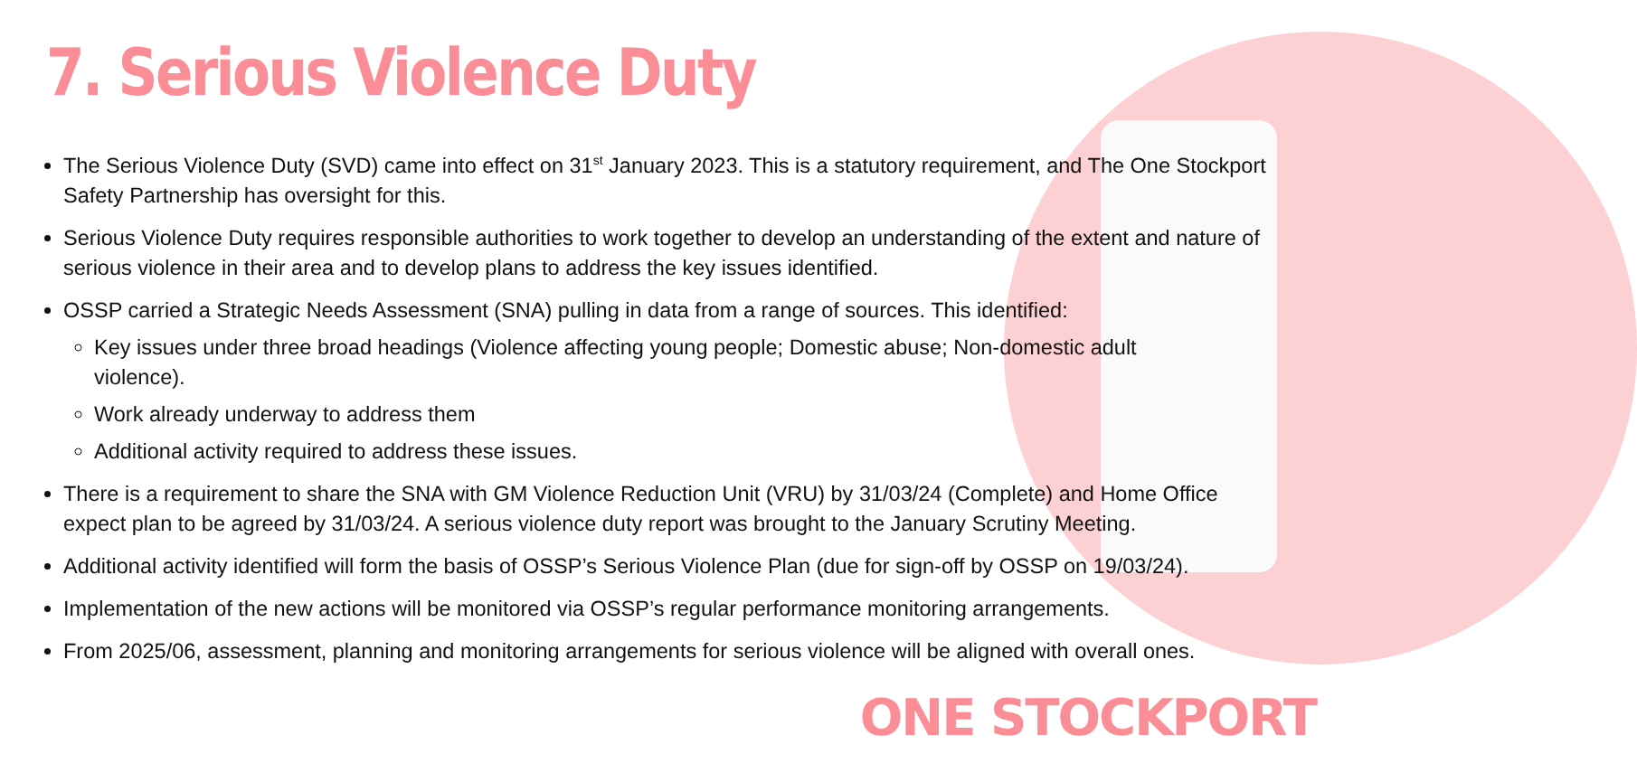7. Serious Violence Duty
The Serious Violence Duty (SVD) came into effect on 31<sup>st</sup> January 2023. This is a statutory requirement, and The One Stockport Safety Partnership has oversight for this.
Serious Violence Duty requires responsible authorities to work together to develop an understanding of the extent and nature of serious violence in their area and to develop plans to address the key issues identified.
OSSP carried a Strategic Needs Assessment (SNA) pulling in data from a range of sources. This identified:
Key issues under three broad headings (Violence affecting young people; Domestic abuse; Non-domestic adult violence).
Work already underway to address them
Additional activity required to address these issues.
There is a requirement to share the SNA with GM Violence Reduction Unit (VRU) by 31/03/24 (Complete) and Home Office expect plan to be agreed by 31/03/24. A serious violence duty report was brought to the January Scrutiny Meeting.
Additional activity identified will form the basis of OSSP’s Serious Violence Plan (due for sign-off by OSSP on 19/03/24).
Implementation of the new actions will be monitored via OSSP’s regular performance monitoring arrangements.
From 2025/06, assessment, planning and monitoring arrangements for serious violence will be aligned with overall ones.
ONE STOCKPORT